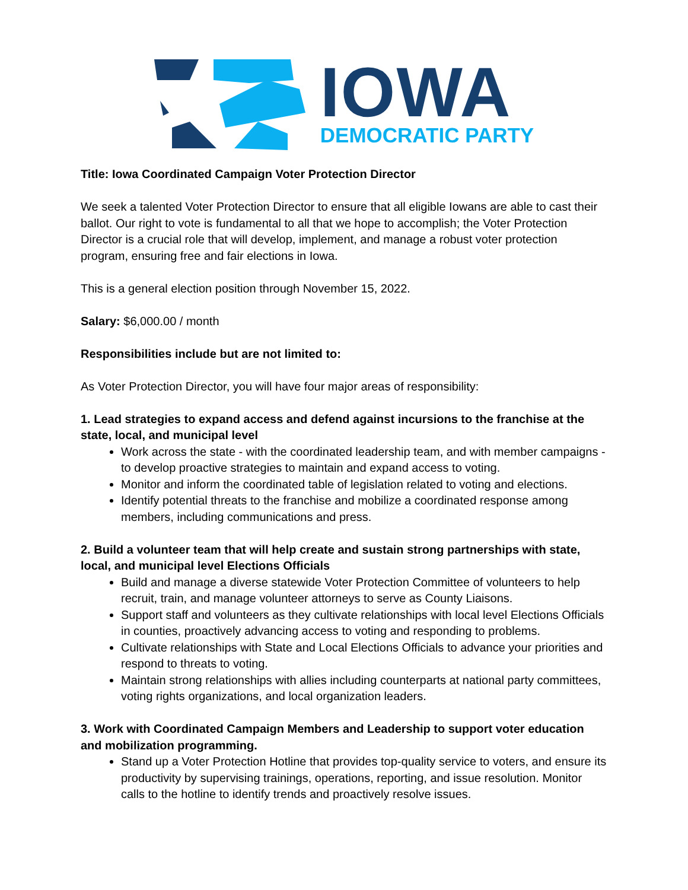IOWA
DEMOCRATIC PARTY
Title: Iowa Coordinated Campaign Voter Protection Director
We seek a talented Voter Protection Director to ensure that all eligible Iowans are able to cast their ballot. Our right to vote is fundamental to all that we hope to accomplish; the Voter Protection Director is a crucial role that will develop, implement, and manage a robust voter protection program, ensuring free and fair elections in Iowa.
This is a general election position through November 15, 2022.
Salary: $6,000.00 / month
Responsibilities include but are not limited to:
As Voter Protection Director, you will have four major areas of responsibility:
1. Lead strategies to expand access and defend against incursions to the franchise at the state, local, and municipal level
Work across the state - with the coordinated leadership team, and with member campaigns - to develop proactive strategies to maintain and expand access to voting.
Monitor and inform the coordinated table of legislation related to voting and elections.
Identify potential threats to the franchise and mobilize a coordinated response among members, including communications and press.
2. Build a volunteer team that will help create and sustain strong partnerships with state, local, and municipal level Elections Officials
Build and manage a diverse statewide Voter Protection Committee of volunteers to help recruit, train, and manage volunteer attorneys to serve as County Liaisons.
Support staff and volunteers as they cultivate relationships with local level Elections Officials in counties, proactively advancing access to voting and responding to problems.
Cultivate relationships with State and Local Elections Officials to advance your priorities and respond to threats to voting.
Maintain strong relationships with allies including counterparts at national party committees, voting rights organizations, and local organization leaders.
3. Work with Coordinated Campaign Members and Leadership to support voter education and mobilization programming.
Stand up a Voter Protection Hotline that provides top-quality service to voters, and ensure its productivity by supervising trainings, operations, reporting, and issue resolution. Monitor calls to the hotline to identify trends and proactively resolve issues.